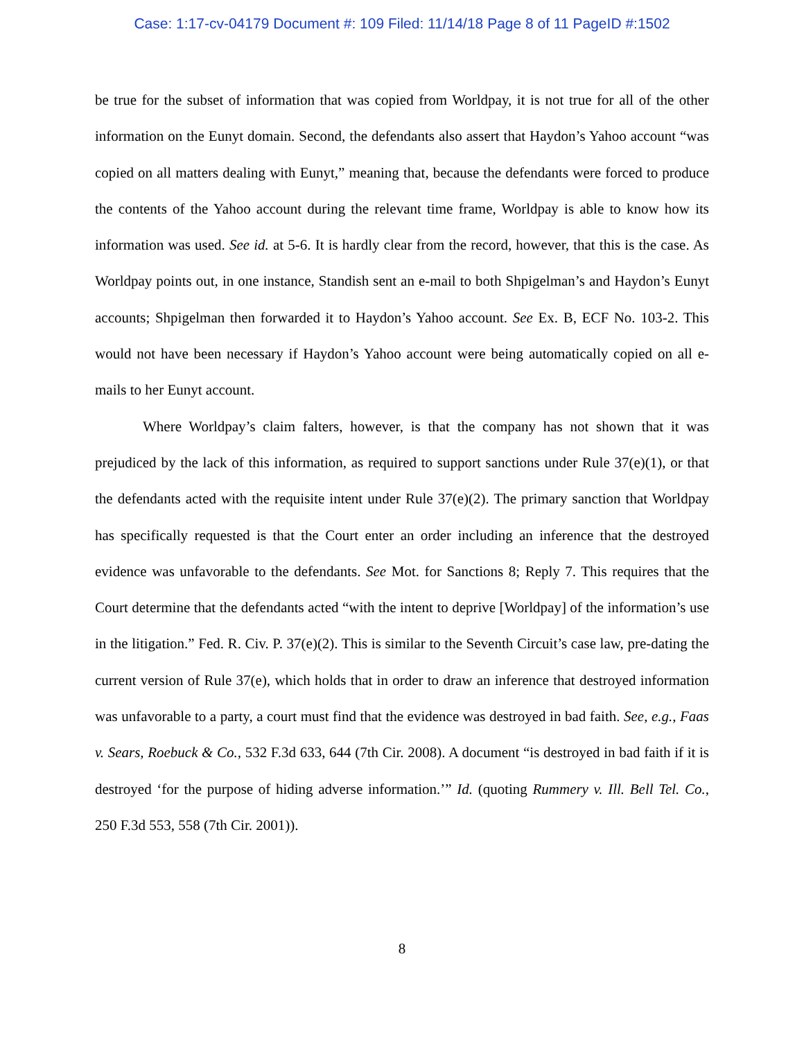Case: 1:17-cv-04179 Document #: 109 Filed: 11/14/18 Page 8 of 11 PageID #:1502
be true for the subset of information that was copied from Worldpay, it is not true for all of the other information on the Eunyt domain. Second, the defendants also assert that Haydon’s Yahoo account “was copied on all matters dealing with Eunyt,” meaning that, because the defendants were forced to produce the contents of the Yahoo account during the relevant time frame, Worldpay is able to know how its information was used. See id. at 5-6. It is hardly clear from the record, however, that this is the case. As Worldpay points out, in one instance, Standish sent an e-mail to both Shpigelman’s and Haydon’s Eunyt accounts; Shpigelman then forwarded it to Haydon’s Yahoo account. See Ex. B, ECF No. 103-2. This would not have been necessary if Haydon’s Yahoo account were being automatically copied on all e-mails to her Eunyt account.
Where Worldpay’s claim falters, however, is that the company has not shown that it was prejudiced by the lack of this information, as required to support sanctions under Rule 37(e)(1), or that the defendants acted with the requisite intent under Rule 37(e)(2). The primary sanction that Worldpay has specifically requested is that the Court enter an order including an inference that the destroyed evidence was unfavorable to the defendants. See Mot. for Sanctions 8; Reply 7. This requires that the Court determine that the defendants acted “with the intent to deprive [Worldpay] of the information’s use in the litigation.” Fed. R. Civ. P. 37(e)(2). This is similar to the Seventh Circuit’s case law, pre-dating the current version of Rule 37(e), which holds that in order to draw an inference that destroyed information was unfavorable to a party, a court must find that the evidence was destroyed in bad faith. See, e.g., Faas v. Sears, Roebuck & Co., 532 F.3d 633, 644 (7th Cir. 2008). A document “is destroyed in bad faith if it is destroyed ‘for the purpose of hiding adverse information.’” Id. (quoting Rummery v. Ill. Bell Tel. Co., 250 F.3d 553, 558 (7th Cir. 2001)).
8